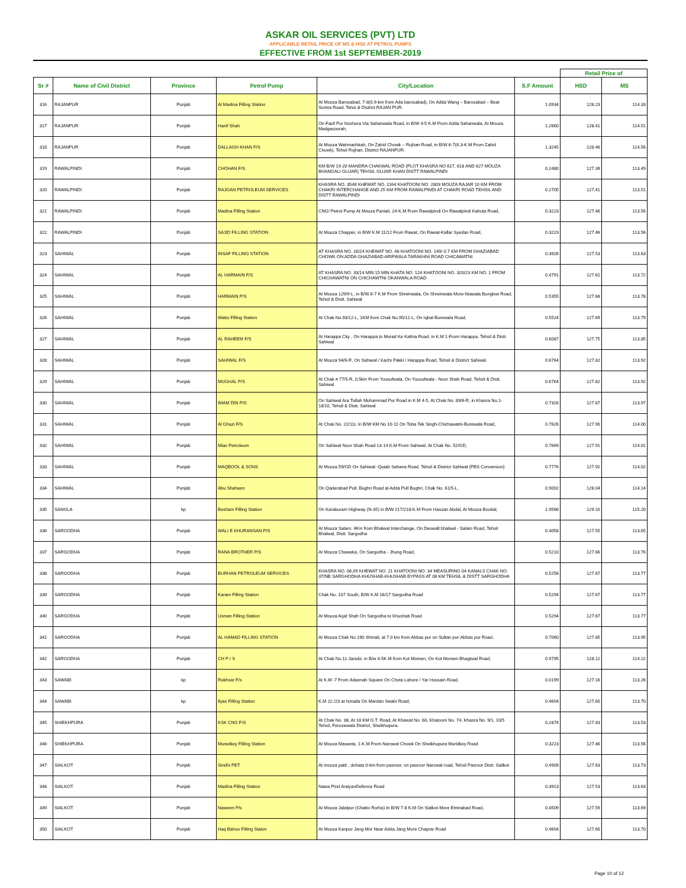ASKAR OIL SERVICES (PVT) LTD
APPLICABLE RETAIL PRICE OF MS & HSD AT PETROL PUMPS
EFFECTIVE FROM 1st SEPTEMBER-2019
| | | | | | | Retail Price of | |
| Sr # | Name of Civil District | Province | Petrol Pump | City/Location | S.F Amount | HSD | MS |
| 316 | RAJANPUR | Punjab | Al Madina Filling Station | At Mouza Barosabad, 7-8(0.9-km from Ada barosabad), On Adda Wang – Barosabad – Beat Sontra Road, Tehsi & District RAJAN PUR. | 1.0934 | 128.23 | 114.33 |
| 317 | RAJANPUR | Punjab | Hanif Shah | On Fazil Pur Noshera Via Sahanwala Road, in B/W 4-5 K.M From Adda Sahanwala, At Mouza Madgasoorah, | 1.2660 | 128.41 | 114.51 |
| 318 | RAJANPUR | Punjab | DALLAGH KHAN F/S | At Mouza Wahmachkah, On Zahid Chowk – Rojhan Road, in B/W 6-7(6.3-K.M From Zahid Chowk), Tehsil Rojhan, District RAJANPUR. | 1.3245 | 128.46 | 114.56 |
| 319 | RAWALPINDI | Punjab | CHOHAN F/S | KM B/W 19-20 MANDRA CHAKWAL ROAD (PLOT KHASRA NO 617, 618 AND 627 MOUZA BHANGALI GUJAR) TEHSIL GUJAR KHAN DISTT RAWALPINDI | 0.2480 | 127.39 | 113.49 |
| 320 | RAWALPINDI | Punjab | RAJGAN PETROLEUM SERVICES | KHASRA NO. 3548 KHEWAT NO. 1164 KHATOONI NO. 2803 MOUZA RAJAR 10 KM FROM CHAKRI INTERCHANGE AND 25 KM FROM RAWALPINDI AT CHAKRI ROAD TEHSIL AND DISTT RAWALPINDI | 0.2705 | 127.41 | 113.51 |
| 321 | RAWALPINDI | Punjab | Madina Filling Station | CNG/ Petrol Pump At Mouza Paniali, 24-K.M From Rawalpindi On Rawalpindi Kahuta Road, | 0.3223 | 127.46 | 113.56 |
| 322 | RAWALPINDI | Punjab | SAJID FILLING STATION | At Mouza Chapper, in B/W K.M 11/12 From Rawat, On Rawat-Kallar Syedan Road, | 0.3223 | 127.46 | 113.56 |
| 323 | SAHIWAL | Punjab | INSAF FILLING STATION | AT KHASRA NO. 16/24 KHEWAT NO. 48 KHATOONI NO. 149/ 0.7 KM FROM GHAZIABAD CHOWK ON ADDA GHAZIABAD ARIFWALA TARAKHNI ROAD CHICAWATNI | 0.3926 | 127.53 | 113.63 |
| 324 | SAHIWAL | Punjab | AL HARMAIN F/S | AT KHASRA NO. 33/14 MIN 15 MIN KHATA NO. 124 KHATOONI NO. 320/23 KM NO. 1 FROM CHICHAWATNI ON CHICHAWTNI OKANWALA ROAD | 0.4791 | 127.62 | 113.72 |
| 325 | SAHIWAL | Punjab | HARMAIN P/S | At Mouza 129/9-L, in B/W 6-7 K.M From Shreinwala, On Shreinwala More-Niawala Bunglow Road, Tehsil & Distt. Sahiwal | 0.5355 | 127.68 | 113.78 |
| 326 | SAHIWAL | Punjab | Watto Filling Station | At Chak No.93/12-L, 1KM from Chak No.95/12-L, On Iqbal-Burewala Road, | 0.5524 | 127.69 | 113.79 |
| 327 | SAHIWAL | Punjab | AL RAHEEM F/S | At Harappa City , On Harappa to Murad Ke Kathia Road, in K.M 1-From Harappa, Tehsil & Distt. Sahiwal | 0.6087 | 127.75 | 113.85 |
| 328 | SAHIWAL | Punjab | SAHIWAL F/S | At Mouza 94/6-R, On Sahiwal / Kachi Pakki / Harappa Road, Tehsil & District Sahiwal. | 0.6764 | 127.82 | 113.92 |
| 329 | SAHIWAL | Punjab | MUGHAL P/S | At Chak # 77/5-R, 0.5km From Yousufwala, On Yousufwala - Noor Shah Road, Tehsil & Distt. Sahiwal | 0.6764 | 127.82 | 113.92 |
| 330 | SAHIWAL | Punjab | IMAM DIN P/S | On Sahiwal Ara Tullah Muhammad Pur Road in K.M 4-5, At Chak No. 89/6-R, in Khasra No.1-18/10, Tehsil & Distt. Sahiwal | 0.7326 | 127.87 | 113.97 |
| 331 | SAHIWAL | Punjab | Al Ghazi F/S | At Chak No. 22/11L In B/W KM No 10-11 On Toba Tek Singh-Chichawatni-Burewala Road, | 0.7626 | 127.90 | 114.00 |
| 332 | SAHIWAL | Punjab | Mian Petroleum | On Sahiwal Noor Shah Road 13-14 K.M From Sahiwal, At Chak No. 52/GD, | 0.7669 | 127.91 | 114.01 |
| 333 | SAHIWAL | Punjab | MAQBOOL & SONS | At Mouza 59/GD On Sahiwal -Qutab Sahana Road, Tehsil & District Sahiwal (PBS Conversion) | 0.7776 | 127.92 | 114.02 |
| 334 | SAHIWAL | Punjab | Abu Shaheen | On Qaderabad Pull, Bughri Road at Adda Pull Bughri, Chak No. 61/5-L, | 0.9002 | 128.04 | 114.14 |
| 335 | SANGLA | kp | Besham Filling Station | On Karakuram Highway (N-35) in B/W 217/218-K.M From Hassan Abdal, At Mouza Bootial, | 1.9566 | 129.10 | 115.20 |
| 336 | SARGODHA | Punjab | WALI E KHURANSAN P/S | At Mouza Salam, 4Km from Bhalwal Interchange, On Deowall bhalwal - Salam Road, Tehsil Bhalwal, Distt. Sargodha | 0.4058 | 127.55 | 113.65 |
| 337 | SARGODHA | Punjab | RANA BROTHER P/S | At Mouza Chaweka, On Sargodha - Jhung Road, | 0.5210 | 127.66 | 113.76 |
| 338 | SARGODHA | Punjab | BURHAN PETROLEUM SERVICES | KHASRA NO. 08,09 KHEWAT NO. 21 KHATOONI NO. 34 MEASURING 04 KANALS CHAK NO. 37/NB SARGHODHA KHUSHAB-KHUSHAB BYPASS AT 08 KM TEHSIL & DISTT SARGHODHA | 0.5256 | 127.67 | 113.77 |
| 339 | SARGODHA | Punjab | Karam Filling Station | Chak No. 107 South, B/W K.M 16/17 Sargodha Road | 0.5294 | 127.67 | 113.77 |
| 340 | SARGODHA | Punjab | Usman Filling Station | At Mouza Aqal Shah On Sargodha to Khushab Road | 0.5294 | 127.67 | 113.77 |
| 341 | SARGODHA | Punjab | AL HAMAD FILLING STATION | At Mouza Chak No.190 Shmali, at 7.0 km from Abbas pur on Sultan pur-Abbas pur Road, | 0.7060 | 127.85 | 113.95 |
| 342 | SARGODHA | Punjab | CH P / S | At Chak No.11-Janubi, in B/w 4-5K.M from Kot Momen, On Kot Momen-Bhagtwal Road, | 0.9795 | 128.12 | 114.22 |
| 343 | SAWABI | kp | Rukhsar F/s | At K.M -7 From Adeenah Square On Chota Lahore / Yar Hussain Road, | 0.0199 | 127.16 | 113.26 |
| 344 | SAWABI | kp | Ilyas Filling Station | K.M 22 /23 at Ismaila On Mardan Swabi Road, | 0.4604 | 127.60 | 113.70 |
| 345 | SHIEKHPURA | Punjab | KSK CNG F/S | At Chak No. 38, At 18 KM G.T. Road, At Khewat No. 60, Khatooni No. 74, Khasra No. 9/1, 10/5 Tehsil, Ferozewala District, Sheikhupura. | 0.2874 | 127.43 | 113.53 |
| 346 | SHIEKHPURA | Punjab | Muredkey Filling Station | At Mouza Maseeta, 1-K.M From Narowal Chowk On Sheikhupura Muridkey Road | 0.3223 | 127.46 | 113.56 |
| 347 | SIALKOT | Punjab | Sindhi PET | At mouza patti , dohata 0-km from pasroor, on pasroor Narowal road, Tehsil Pasroor Distr. Sailkot | 0.4909 | 127.63 | 113.73 |
| 348 | SIALKOT | Punjab | Madina Filling Station | Nawa Pind AraiyanDefence Road | 0.3913 | 127.53 | 113.63 |
| 349 | SIALKOT | Punjab | Naseem P/s | At Mouza Jalalpur (Ghatto Rorha) In B/W 7-8 K.M On Sialkot-More Eminabad Road, | 0.4509 | 127.59 | 113.69 |
| 350 | SIALKOT | Punjab | Haq Bahoo Filling Staion | At Mouza Kanpur Jang Mor Near Adda Jang More Chaprar Road | 0.4604 | 127.60 | 113.70 |
Page 10 of 12